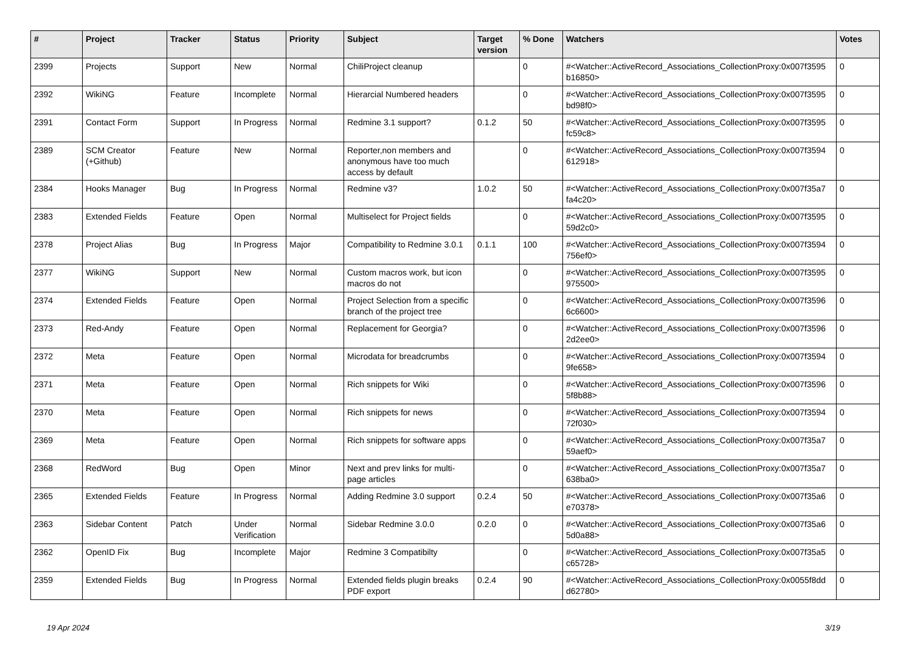| # | Project | Tracker | Status | Priority | Subject | Target version | % Done | Watchers | Votes |
| --- | --- | --- | --- | --- | --- | --- | --- | --- | --- |
| 2399 | Projects | Support | New | Normal | ChiliProject cleanup | | 0 | #<Watcher::ActiveRecord_Associations_CollectionProxy:0x007f3595 b16850> | 0 |
| 2392 | WikiNG | Feature | Incomplete | Normal | Hierarcial Numbered headers | | 0 | #<Watcher::ActiveRecord_Associations_CollectionProxy:0x007f3595 bd98f0> | 0 |
| 2391 | Contact Form | Support | In Progress | Normal | Redmine 3.1 support? | 0.1.2 | 50 | #<Watcher::ActiveRecord_Associations_CollectionProxy:0x007f3595 fc59c8> | 0 |
| 2389 | SCM Creator (+Github) | Feature | New | Normal | Reporter,non members and anonymous have too much access by default | | 0 | #<Watcher::ActiveRecord_Associations_CollectionProxy:0x007f3594 612918> | 0 |
| 2384 | Hooks Manager | Bug | In Progress | Normal | Redmine v3? | 1.0.2 | 50 | #<Watcher::ActiveRecord_Associations_CollectionProxy:0x007f35a7 fa4c20> | 0 |
| 2383 | Extended Fields | Feature | Open | Normal | Multiselect for Project fields | | 0 | #<Watcher::ActiveRecord_Associations_CollectionProxy:0x007f3595 59d2c0> | 0 |
| 2378 | Project Alias | Bug | In Progress | Major | Compatibility to Redmine 3.0.1 | 0.1.1 | 100 | #<Watcher::ActiveRecord_Associations_CollectionProxy:0x007f3594 756ef0> | 0 |
| 2377 | WikiNG | Support | New | Normal | Custom macros work, but icon macros do not | | 0 | #<Watcher::ActiveRecord_Associations_CollectionProxy:0x007f3595 975500> | 0 |
| 2374 | Extended Fields | Feature | Open | Normal | Project Selection from a specific branch of the project tree | | 0 | #<Watcher::ActiveRecord_Associations_CollectionProxy:0x007f3596 6c6600> | 0 |
| 2373 | Red-Andy | Feature | Open | Normal | Replacement for Georgia? | | 0 | #<Watcher::ActiveRecord_Associations_CollectionProxy:0x007f3596 2d2ee0> | 0 |
| 2372 | Meta | Feature | Open | Normal | Microdata for breadcrumbs | | 0 | #<Watcher::ActiveRecord_Associations_CollectionProxy:0x007f3594 9fe658> | 0 |
| 2371 | Meta | Feature | Open | Normal | Rich snippets for Wiki | | 0 | #<Watcher::ActiveRecord_Associations_CollectionProxy:0x007f3596 5f8b88> | 0 |
| 2370 | Meta | Feature | Open | Normal | Rich snippets for news | | 0 | #<Watcher::ActiveRecord_Associations_CollectionProxy:0x007f3594 72f030> | 0 |
| 2369 | Meta | Feature | Open | Normal | Rich snippets for software apps | | 0 | #<Watcher::ActiveRecord_Associations_CollectionProxy:0x007f35a7 59aef0> | 0 |
| 2368 | RedWord | Bug | Open | Minor | Next and prev links for multi-page articles | | 0 | #<Watcher::ActiveRecord_Associations_CollectionProxy:0x007f35a7 638ba0> | 0 |
| 2365 | Extended Fields | Feature | In Progress | Normal | Adding Redmine 3.0 support | 0.2.4 | 50 | #<Watcher::ActiveRecord_Associations_CollectionProxy:0x007f35a6 e70378> | 0 |
| 2363 | Sidebar Content | Patch | Under Verification | Normal | Sidebar Redmine 3.0.0 | 0.2.0 | 0 | #<Watcher::ActiveRecord_Associations_CollectionProxy:0x007f35a6 5d0a88> | 0 |
| 2362 | OpenID Fix | Bug | Incomplete | Major | Redmine 3 Compatibilty | | 0 | #<Watcher::ActiveRecord_Associations_CollectionProxy:0x007f35a5 c65728> | 0 |
| 2359 | Extended Fields | Bug | In Progress | Normal | Extended fields plugin breaks PDF export | 0.2.4 | 90 | #<Watcher::ActiveRecord_Associations_CollectionProxy:0x0055f8dd d62780> | 0 |
19 Apr 2024 3/19